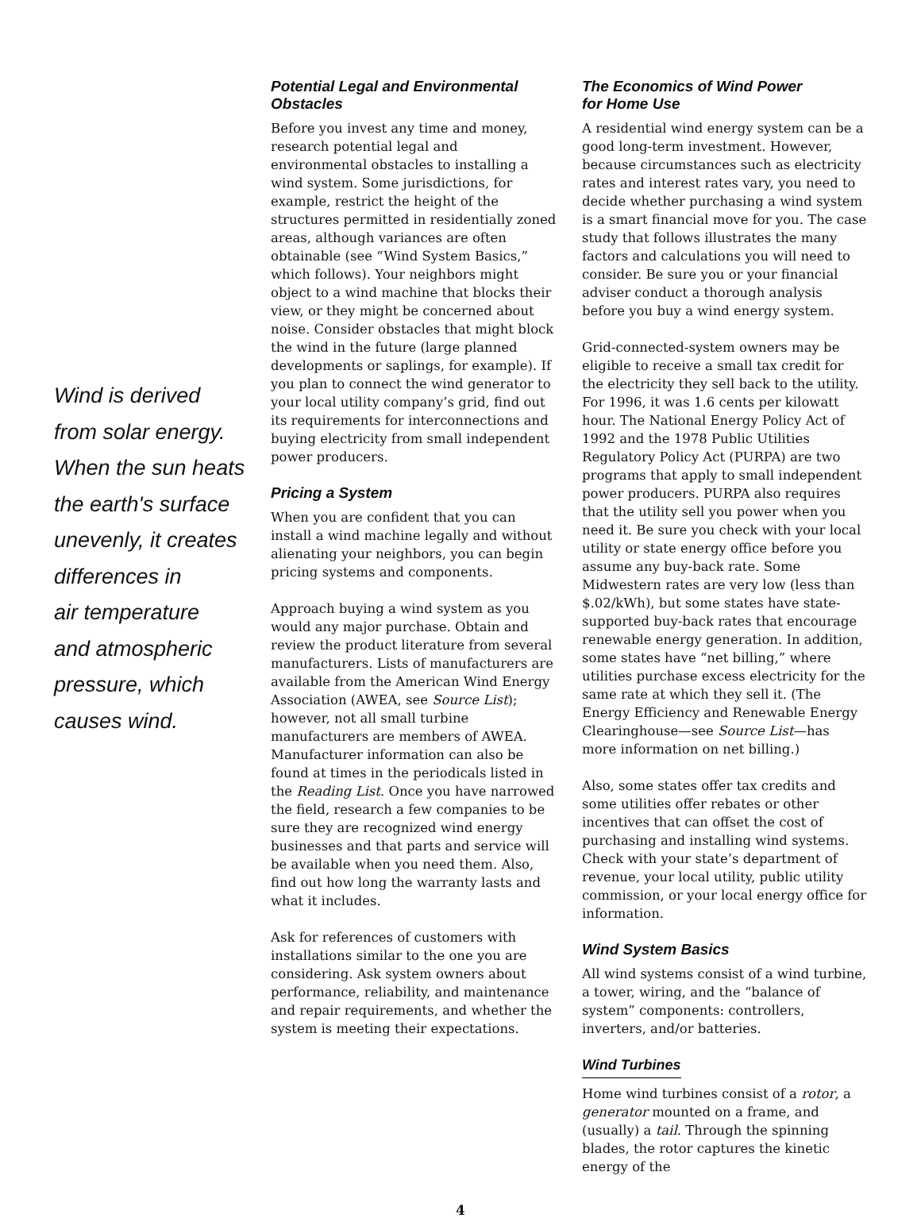Wind is derived
from solar energy.
When the sun heats
the earth's surface
unevenly, it creates
differences in
air temperature
and atmospheric
pressure, which
causes wind.
Potential Legal and Environmental Obstacles
Before you invest any time and money, research potential legal and environmental obstacles to installing a wind system. Some jurisdictions, for example, restrict the height of the structures permitted in residentially zoned areas, although variances are often obtainable (see “Wind System Basics,” which follows). Your neighbors might object to a wind machine that blocks their view, or they might be concerned about noise. Consider obstacles that might block the wind in the future (large planned developments or saplings, for example). If you plan to connect the wind generator to your local utility company’s grid, find out its requirements for interconnections and buying electricity from small independent power producers.
Pricing a System
When you are confident that you can install a wind machine legally and without alienating your neighbors, you can begin pricing systems and components.
Approach buying a wind system as you would any major purchase. Obtain and review the product literature from several manufacturers. Lists of manufacturers are available from the American Wind Energy Association (AWEA, see Source List); however, not all small turbine manufacturers are members of AWEA. Manufacturer information can also be found at times in the periodicals listed in the Reading List. Once you have narrowed the field, research a few companies to be sure they are recognized wind energy businesses and that parts and service will be available when you need them. Also, find out how long the warranty lasts and what it includes.
Ask for references of customers with installations similar to the one you are considering. Ask system owners about performance, reliability, and maintenance and repair requirements, and whether the system is meeting their expectations.
The Economics of Wind Power
for Home Use
A residential wind energy system can be a good long-term investment. However, because circumstances such as electricity rates and interest rates vary, you need to decide whether purchasing a wind system is a smart financial move for you. The case study that follows illustrates the many factors and calculations you will need to consider. Be sure you or your financial adviser conduct a thorough analysis before you buy a wind energy system.
Grid-connected-system owners may be eligible to receive a small tax credit for the electricity they sell back to the utility. For 1996, it was 1.6 cents per kilowatt hour. The National Energy Policy Act of 1992 and the 1978 Public Utilities Regulatory Policy Act (PURPA) are two programs that apply to small independent power producers. PURPA also requires that the utility sell you power when you need it. Be sure you check with your local utility or state energy office before you assume any buy-back rate. Some Midwestern rates are very low (less than $.02/kWh), but some states have state-supported buy-back rates that encourage renewable energy generation. In addition, some states have “net billing,” where utilities purchase excess electricity for the same rate at which they sell it. (The Energy Efficiency and Renewable Energy Clearinghouse—see Source List—has more information on net billing.)
Also, some states offer tax credits and some utilities offer rebates or other incentives that can offset the cost of purchasing and installing wind systems. Check with your state’s department of revenue, your local utility, public utility commission, or your local energy office for information.
Wind System Basics
All wind systems consist of a wind turbine, a tower, wiring, and the “balance of system” components: controllers, inverters, and/or batteries.
Wind Turbines
Home wind turbines consist of a rotor, a generator mounted on a frame, and (usually) a tail. Through the spinning blades, the rotor captures the kinetic energy of the
4